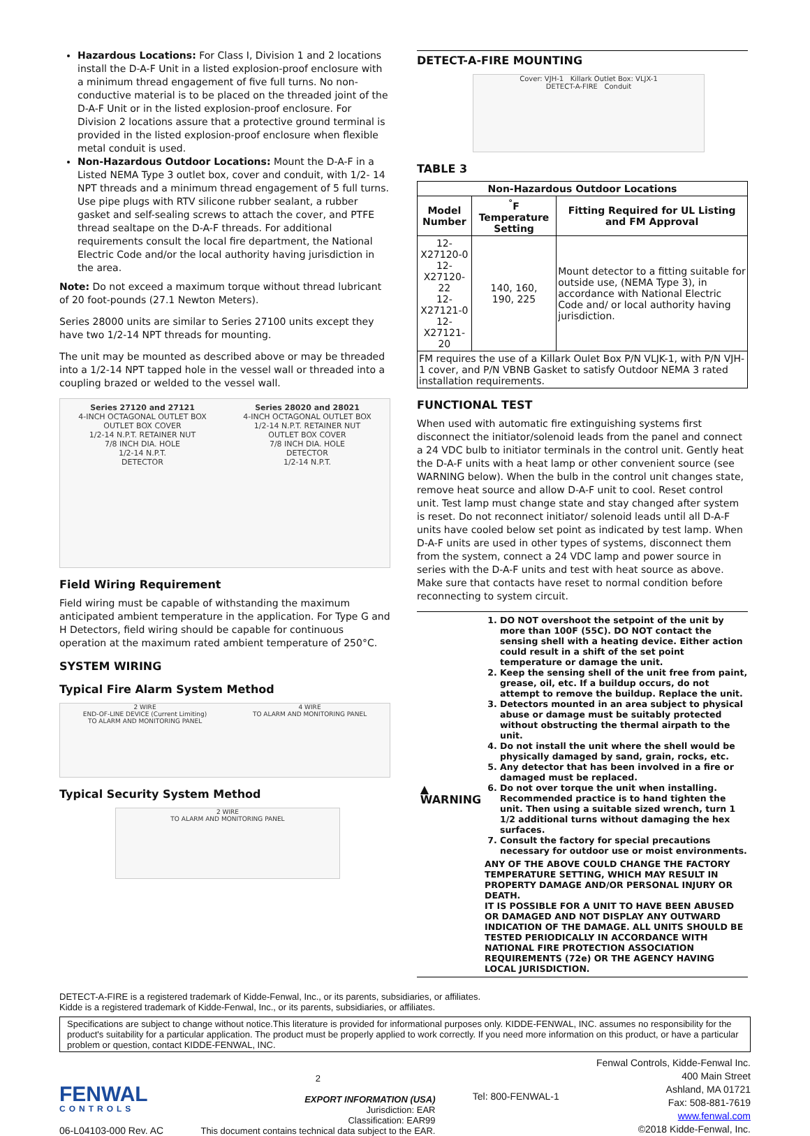Hazardous Locations: For Class I, Division 1 and 2 locations install the D-A-F Unit in a listed explosion-proof enclosure with a minimum thread engagement of five full turns. No non-conductive material is to be placed on the threaded joint of the D-A-F Unit or in the listed explosion-proof enclosure. For Division 2 locations assure that a protective ground terminal is provided in the listed explosion-proof enclosure when flexible metal conduit is used.
Non-Hazardous Outdoor Locations: Mount the D-A-F in a Listed NEMA Type 3 outlet box, cover and conduit, with 1/2- 14 NPT threads and a minimum thread engagement of 5 full turns. Use pipe plugs with RTV silicone rubber sealant, a rubber gasket and self-sealing screws to attach the cover, and PTFE thread sealtape on the D-A-F threads. For additional requirements consult the local fire department, the National Electric Code and/or the local authority having jurisdiction in the area.
Note: Do not exceed a maximum torque without thread lubricant of 20 foot-pounds (27.1 Newton Meters).
Series 28000 units are similar to Series 27100 units except they have two 1/2-14 NPT threads for mounting.
The unit may be mounted as described above or may be threaded into a 1/2-14 NPT tapped hole in the vessel wall or threaded into a coupling brazed or welded to the vessel wall.
Series 27120 and 27121
4-INCH OCTAGONAL OUTLET BOX
OUTLET BOX COVER
1/2-14 N.P.T. RETAINER NUT
7/8 INCH DIA. HOLE
1/2-14 N.P.T.
DETECTOR
Series 28020 and 28021
4-INCH OCTAGONAL OUTLET BOX
1/2-14 N.P.T. RETAINER NUT
OUTLET BOX COVER
7/8 INCH DIA. HOLE
DETECTOR
1/2-14 N.P.T.
Field Wiring Requirement
Field wiring must be capable of withstanding the maximum anticipated ambient temperature in the application. For Type G and H Detectors, field wiring should be capable for continuous operation at the maximum rated ambient temperature of 250°C.
SYSTEM WIRING
Typical Fire Alarm System Method
2 WIRE
END-OF-LINE DEVICE (Current Limiting)
TO ALARM AND MONITORING PANEL
4 WIRE
TO ALARM AND MONITORING PANEL
Typical Security System Method
2 WIRE
TO ALARM AND MONITORING PANEL
DETECT-A-FIRE MOUNTING
Cover: VJH-1 Killark Outlet Box: VLJX-1
DETECT-A-FIRE Conduit
TABLE 3
| Non-Hazardous Outdoor Locations | | |
| --- | --- | --- |
| Model Number | <sup>°</sup>F Temperature Setting | Fitting Required for UL Listing and FM Approval |
| 12-X27120-0 12-X27120-22 12-X27121-0 12-X27121-20 | 140, 160, 190, 225 | Mount detector to a fitting suitable for outside use, (NEMA Type 3), in accordance with National Electric Code and/ or local authority having jurisdiction. |
| FM requires the use of a Killark Oulet Box P/N VLJK-1, with P/N VJH-1 cover, and P/N VBNB Gasket to satisfy Outdoor NEMA 3 rated installation requirements. | | |
FUNCTIONAL TEST
When used with automatic fire extinguishing systems first disconnect the initiator/solenoid leads from the panel and connect a 24 VDC bulb to initiator terminals in the control unit. Gently heat the D-A-F units with a heat lamp or other convenient source (see WARNING below). When the bulb in the control unit changes state, remove heat source and allow D-A-F unit to cool. Reset control unit. Test lamp must change state and stay changed after system is reset. Do not reconnect initiator/ solenoid leads until all D-A-F units have cooled below set point as indicated by test lamp. When D-A-F units are used in other types of systems, disconnect them from the system, connect a 24 VDC lamp and power source in series with the D-A-F units and test with heat source as above. Make sure that contacts have reset to normal condition before reconnecting to system circuit.
▲
WARNING
1. DO NOT overshoot the setpoint of the unit by more than 100F (55C). DO NOT contact the sensing shell with a heating device. Either action could result in a shift of the set point temperature or damage the unit.
2. Keep the sensing shell of the unit free from paint, grease, oil, etc. If a buildup occurs, do not attempt to remove the buildup. Replace the unit.
3. Detectors mounted in an area subject to physical abuse or damage must be suitably protected without obstructing the thermal airpath to the unit.
4. Do not install the unit where the shell would be physically damaged by sand, grain, rocks, etc.
5. Any detector that has been involved in a fire or damaged must be replaced.
6. Do not over torque the unit when installing. Recommended practice is to hand tighten the unit. Then using a suitable sized wrench, turn 1 1/2 additional turns without damaging the hex surfaces.
7. Consult the factory for special precautions necessary for outdoor use or moist environments.
ANY OF THE ABOVE COULD CHANGE THE FACTORY TEMPERATURE SETTING, WHICH MAY RESULT IN PROPERTY DAMAGE AND/OR PERSONAL INJURY OR DEATH.
IT IS POSSIBLE FOR A UNIT TO HAVE BEEN ABUSED OR DAMAGED AND NOT DISPLAY ANY OUTWARD INDICATION OF THE DAMAGE. ALL UNITS SHOULD BE TESTED PERIODICALLY IN ACCORDANCE WITH NATIONAL FIRE PROTECTION ASSOCIATION REQUIREMENTS (72e) OR THE AGENCY HAVING LOCAL JURISDICTION.
DETECT-A-FIRE is a registered trademark of Kidde-Fenwal, Inc., or its parents, subsidiaries, or affiliates.
Kidde is a registered trademark of Kidde-Fenwal, Inc., or its parents, subsidiaries, or affiliates.
Specifications are subject to change without notice.This literature is provided for informational purposes only. KIDDE-FENWAL, INC. assumes no responsibility for the product's suitability for a particular application. The product must be properly applied to work correctly. If you need more information on this product, or have a particular problem or question, contact KIDDE-FENWAL, INC.
FENWAL
CONTROLS
06-L04103-000 Rev. AC
2
EXPORT INFORMATION (USA)
Jurisdiction: EAR
Classification: EAR99
This document contains technical data subject to the EAR.
Tel: 800-FENWAL-1
Fenwal Controls, Kidde-Fenwal Inc.
400 Main Street
Ashland, MA 01721
Fax: 508-881-7619
www.fenwal.com
©2018 Kidde-Fenwal, Inc.